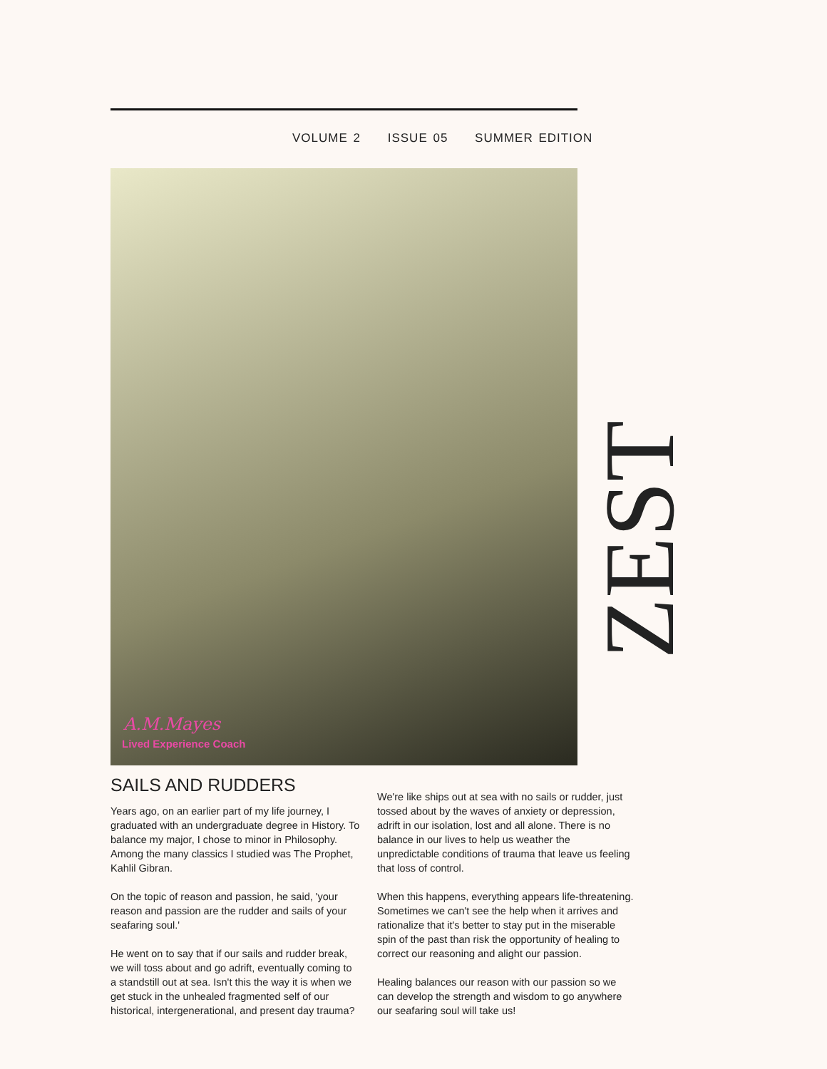VOLUME 2 ISSUE 05 SUMMER EDITION
A.M.Mayes
Lived Experience Coach
ZEST
SAILS AND RUDDERS
Years ago, on an earlier part of my life journey, I graduated with an undergraduate degree in History. To balance my major, I chose to minor in Philosophy. Among the many classics I studied was The Prophet, Kahlil Gibran.
On the topic of reason and passion, he said, 'your reason and passion are the rudder and sails of your seafaring soul.'
He went on to say that if our sails and rudder break, we will toss about and go adrift, eventually coming to a standstill out at sea. Isn't this the way it is when we get stuck in the unhealed fragmented self of our historical, intergenerational, and present day trauma?
We're like ships out at sea with no sails or rudder, just tossed about by the waves of anxiety or depression, adrift in our isolation, lost and all alone. There is no balance in our lives to help us weather the unpredictable conditions of trauma that leave us feeling that loss of control.
When this happens, everything appears life-threatening. Sometimes we can't see the help when it arrives and rationalize that it's better to stay put in the miserable spin of the past than risk the opportunity of healing to correct our reasoning and alight our passion.
Healing balances our reason with our passion so we can develop the strength and wisdom to go anywhere our seafaring soul will take us!